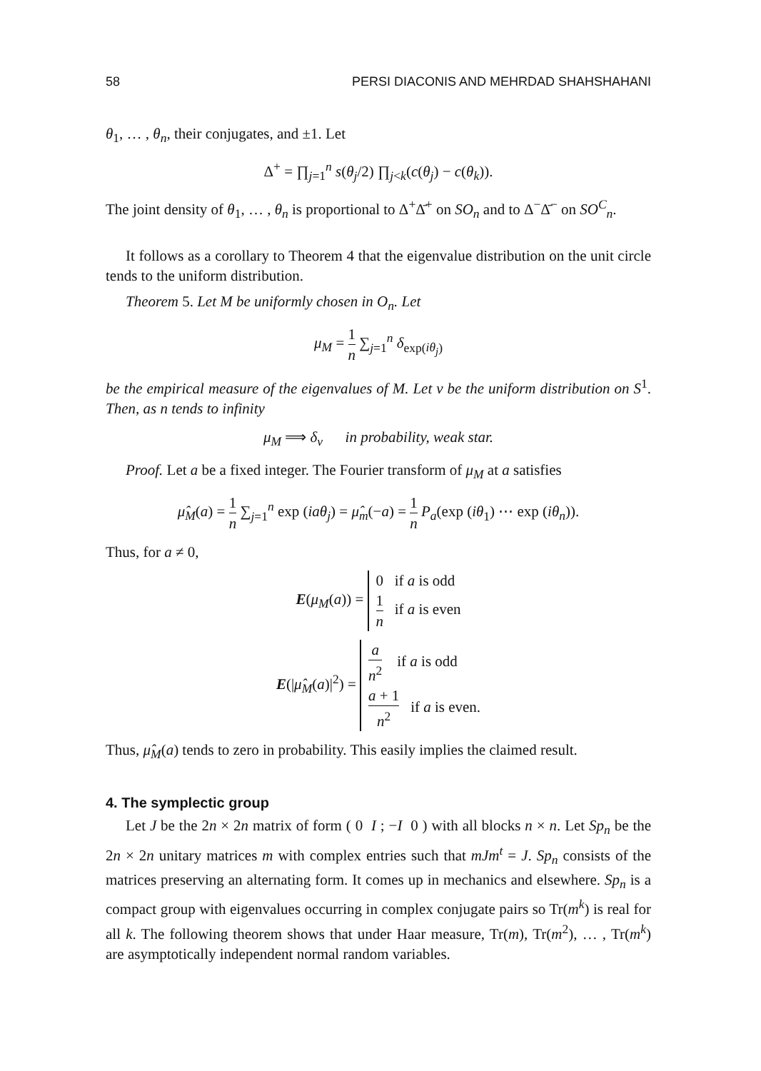58 PERSI DIACONIS AND MEHRDAD SHAHSHAHANI
θ<sub>1</sub>, … , θ<sub>n</sub>, their conjugates, and ±1. Let
Δ<sup>+</sup> = ∏<sub>j=1</sub><sup>n</sup> s(θ<sub>j</sub>/2) ∏<sub>j<k</sub>(c(θ<sub>j</sub>) − c(θ<sub>k</sub>)).
The joint density of θ<sub>1</sub>, … , θ<sub>n</sub> is proportional to Δ<sup>+</sup>Δ̄<sup>+</sup> on SO<sub>n</sub> and to Δ<sup>−</sup>Δ̄<sup>−</sup> on SO<sup>C</sup><sub>n</sub>.
It follows as a corollary to Theorem 4 that the eigenvalue distribution on the unit circle tends to the uniform distribution.
Theorem 5. Let M be uniformly chosen in O<sub>n</sub>. Let
μ<sub>M</sub> = 1 n ∑<sub>j=1</sub><sup>n</sup> δ<sub>exp(iθ<sub>j</sub>)</sub>
be the empirical measure of the eigenvalues of M. Let ν be the uniform distribution on S<sup>1</sup>. Then, as n tends to infinity
μ<sub>M</sub> ⟹ δ<sub>ν</sub> in probability, weak star.
Proof. Let a be a fixed integer. The Fourier transform of μ<sub>M</sub> at a satisfies
μ̂<sub>M</sub>(a) = 1 n ∑<sub>j=1</sub><sup>n</sup> exp (iaθ<sub>j</sub>) = μ̂<sub>m</sub>(−a) = 1 n P<sub>a</sub>(exp (iθ<sub>1</sub>) ⋯ exp (iθ<sub>n</sub>)).
Thus, for a ≠ 0,
E(μ<sub>M</sub>(a)) = 0 if a is odd
1 n if a is even
E(|μ̂<sub>M</sub>(a)|<sup>2</sup>) = a n<sup>2</sup> if a is odd
a + 1 n<sup>2</sup> if a is even.
Thus, μ̂<sub>M</sub>(a) tends to zero in probability. This easily implies the claimed result.
4. The symplectic group
Let J be the 2n × 2n matrix of form ( 0 I ; −I 0 ) with all blocks n × n. Let Sp<sub>n</sub> be the 2n × 2n unitary matrices m with complex entries such that mJm<sup>t</sup> = J. Sp<sub>n</sub> consists of the matrices preserving an alternating form. It comes up in mechanics and elsewhere. Sp<sub>n</sub> is a compact group with eigenvalues occurring in complex conjugate pairs so Tr(m<sup>k</sup>) is real for all k. The following theorem shows that under Haar measure, Tr(m), Tr(m<sup>2</sup>), … , Tr(m<sup>k</sup>) are asymptotically independent normal random variables.